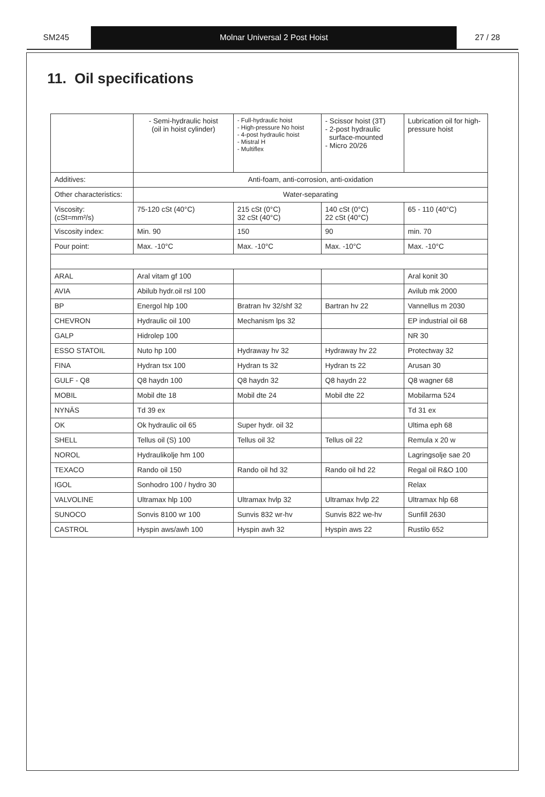SM245 Molnar Universal 2 Post Hoist 27 / 28
11. Oil specifications
| | - Semi-hydraulic hoist (oil in hoist cylinder) | - Full-hydraulic hoist - High-pressure No hoist - 4-post hydraulic hoist - Mistral H - Multiflex | - Scissor hoist (3T) - 2-post hydraulic surface-mounted - Micro 20/26 | Lubrication oil for high-pressure hoist |
| Additives: | Anti-foam, anti-corrosion, anti-oxidation | | | |
| Other characteristics: | Water-separating | | | |
| Viscosity: (cSt=mm²/s) | 75-120 cSt (40°C) | 215 cSt (0°C) 32 cSt (40°C) | 140 cSt (0°C) 22 cSt (40°C) | 65 - 110 (40°C) |
| Viscosity index: | Min. 90 | 150 | 90 | min. 70 |
| Pour point: | Max. -10°C | Max. -10°C | Max. -10°C | Max. -10°C |
| ARAL | Aral vitam gf 100 | | | Aral konit 30 |
| AVIA | Abilub hydr.oil rsl 100 | | | Avilub mk 2000 |
| BP | Energol hlp 100 | Bratran hv 32/shf 32 | Bartran hv 22 | Vannellus m 2030 |
| CHEVRON | Hydraulic oil 100 | Mechanism lps 32 | | EP industrial oil 68 |
| GALP | Hidrolep 100 | | | NR 30 |
| ESSO STATOIL | Nuto hp 100 | Hydraway hv 32 | Hydraway hv 22 | Protectway 32 |
| FINA | Hydran tsx 100 | Hydran ts 32 | Hydran ts 22 | Arusan 30 |
| GULF - Q8 | Q8 haydn 100 | Q8 haydn 32 | Q8 haydn 22 | Q8 wagner 68 |
| MOBIL | Mobil dte 18 | Mobil dte 24 | Mobil dte 22 | Mobilarma 524 |
| NYNÄS | Td 39 ex | | | Td 31 ex |
| OK | Ok hydraulic oil 65 | Super hydr. oil 32 | | Ultima eph 68 |
| SHELL | Tellus oil (S) 100 | Tellus oil 32 | Tellus oil 22 | Remula x 20 w |
| NOROL | Hydraulikolje hm 100 | | | Lagringsolje sae 20 |
| TEXACO | Rando oil 150 | Rando oil hd 32 | Rando oil hd 22 | Regal oil R&O 100 |
| IGOL | Sonhodro 100 / hydro 30 | | | Relax |
| VALVOLINE | Ultramax hlp 100 | Ultramax hvlp 32 | Ultramax hvlp 22 | Ultramax hlp 68 |
| SUNOCO | Sonvis 8100 wr 100 | Sunvis 832 wr-hv | Sunvis 822 we-hv | Sunfill 2630 |
| CASTROL | Hyspin aws/awh 100 | Hyspin awh 32 | Hyspin aws 22 | Rustilo 652 |